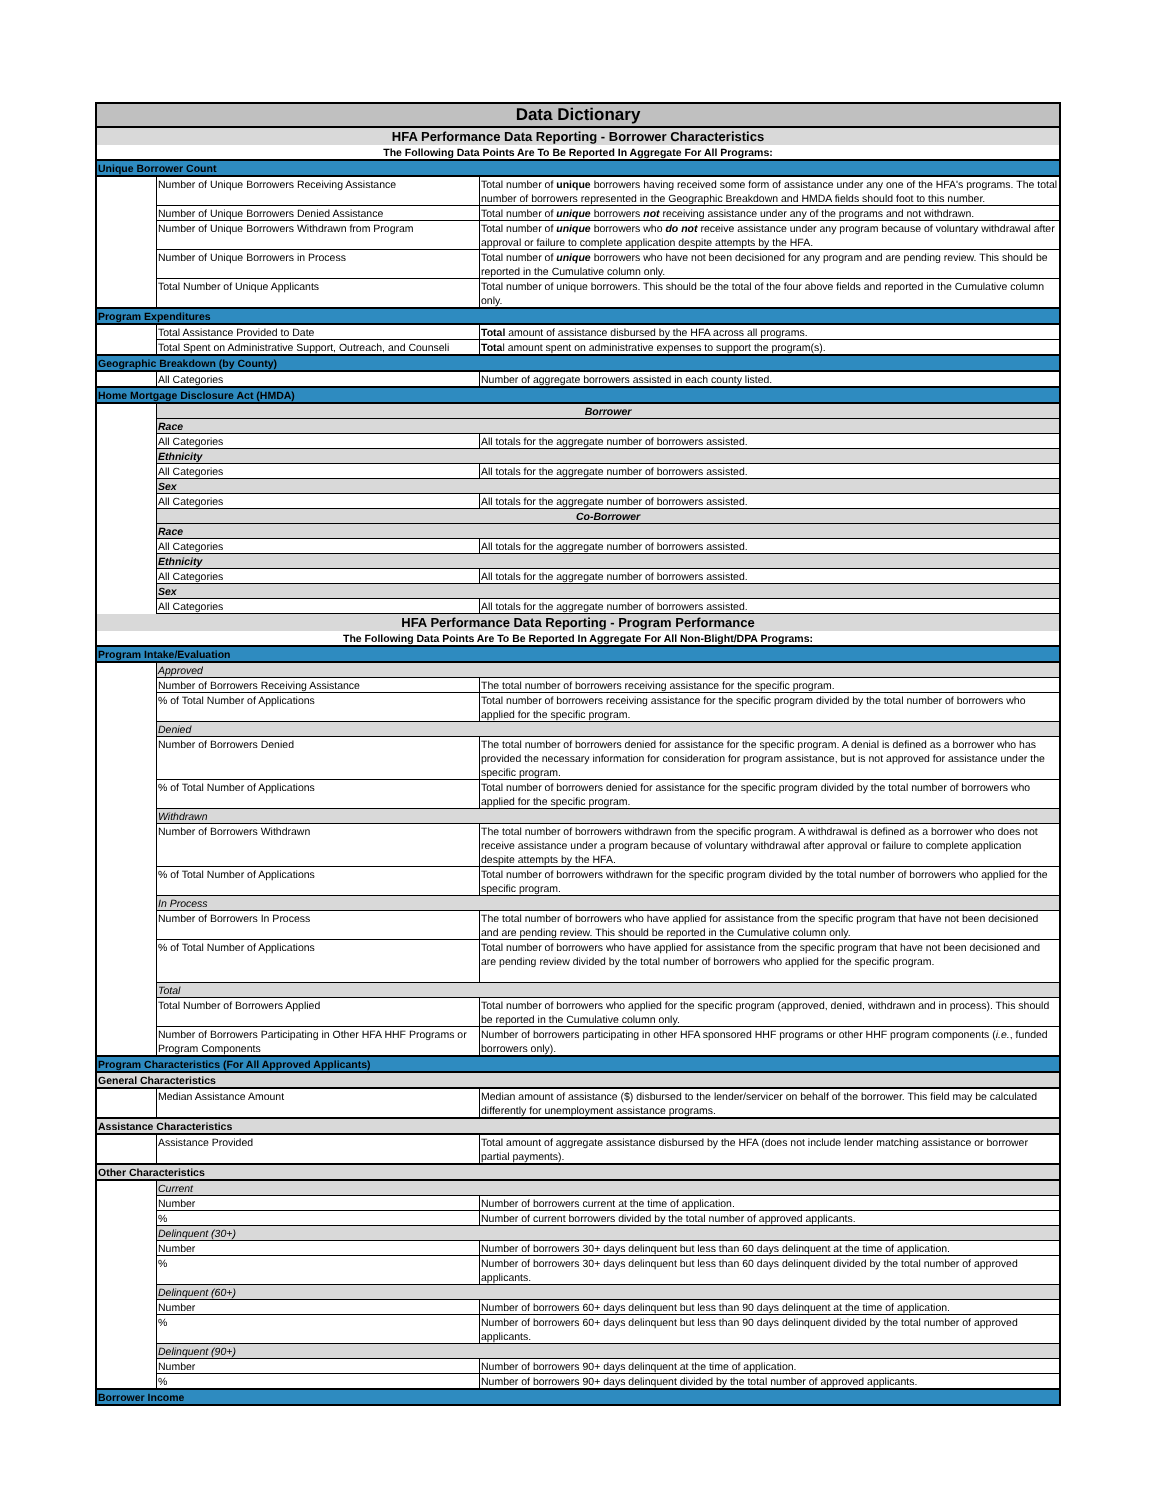| Data Dictionary | | |
| HFA Performance Data Reporting - Borrower Characteristics | | |
| The Following Data Points Are To Be Reported In Aggregate For All Programs: | | |
| Unique Borrower Count | | |
| | Number of Unique Borrowers Receiving Assistance | Total number of unique borrowers having received some form of assistance under any one of the HFA's programs. The total number of borrowers represented in the Geographic Breakdown and HMDA fields should foot to this number. |
| | Number of Unique Borrowers Denied Assistance | Total number of unique borrowers not receiving assistance under any of the programs and not withdrawn. |
| | Number of Unique Borrowers Withdrawn from Program | Total number of unique borrowers who do not receive assistance under any program because of voluntary withdrawal after approval or failure to complete application despite attempts by the HFA. |
| | Number of Unique Borrowers in Process | Total number of unique borrowers who have not been decisioned for any program and are pending review. This should be reported in the Cumulative column only. |
| | Total Number of Unique Applicants | Total number of unique borrowers. This should be the total of the four above fields and reported in the Cumulative column only. |
| Program Expenditures | | |
| | Total Assistance Provided to Date | Total amount of assistance disbursed by the HFA across all programs. |
| | Total Spent on Administrative Support, Outreach, and Counseli | Tota l amount spent on administrative expenses to support the program(s). |
| Geographic Breakdown (by County) | | |
| | All Categories | Number of aggregate borrowers assisted in each county listed. |
| Home Mortgage Disclosure Act (HMDA) | | |
| | Borrower | |
| | Race | |
| | All Categories | All totals for the aggregate number of borrowers assisted. |
| | Ethnicity | |
| | All Categories | All totals for the aggregate number of borrowers assisted. |
| | Sex | |
| | All Categories | All totals for the aggregate number of borrowers assisted. |
| | Co-Borrower | |
| | Race | |
| | All Categories | All totals for the aggregate number of borrowers assisted. |
| | Ethnicity | |
| | All Categories | All totals for the aggregate number of borrowers assisted. |
| | Sex | |
| | All Categories | All totals for the aggregate number of borrowers assisted. |
| HFA Performance Data Reporting - Program Performance | | |
| The Following Data Points Are To Be Reported In Aggregate For All Non-Blight/DPA Programs: | | |
| Program Intake/Evaluation | | |
| | Approved | |
| | Number of Borrowers Receiving Assistance | The total number of borrowers receiving assistance for the specific program. |
| | % of Total Number of Applications | Total number of borrowers receiving assistance for the specific program divided by the total number of borrowers who applied for the specific program. |
| | Denied | |
| | Number of Borrowers Denied | The total number of borrowers denied for assistance for the specific program. A denial is defined as a borrower who has provided the necessary information for consideration for program assistance, but is not approved for assistance under the specific program. |
| | % of Total Number of Applications | Total number of borrowers denied for assistance for the specific program divided by the total number of borrowers who applied for the specific program. |
| | Withdrawn | |
| | Number of Borrowers Withdrawn | The total number of borrowers withdrawn from the specific program. A withdrawal is defined as a borrower who does not receive assistance under a program because of voluntary withdrawal after approval or failure to complete application despite attempts by the HFA. |
| | % of Total Number of Applications | Total number of borrowers withdrawn for the specific program divided by the total number of borrowers who applied for the specific program. |
| | In Process | |
| | Number of Borrowers In Process | The total number of borrowers who have applied for assistance from the specific program that have not been decisioned and are pending review. This should be reported in the Cumulative column only. |
| | % of Total Number of Applications | Total number of borrowers who have applied for assistance from the specific program that have not been decisioned and are pending review divided by the total number of borrowers who applied for the specific program. |
| | Total | |
| | Total Number of Borrowers Applied | Total number of borrowers who applied for the specific program (approved, denied, withdrawn and in process). This should be reported in the Cumulative column only. |
| | Number of Borrowers Participating in Other HFA HHF Programs or Program Components | Number of borrowers participating in other HFA sponsored HHF programs or other HHF program components ( i.e. , funded borrowers only). |
| Program Characteristics (For All Approved Applicants) | | |
| General Characteristics | | |
| | Median Assistance Amount | Median amount of assistance ($) disbursed to the lender/servicer on behalf of the borrower. This field may be calculated differently for unemployment assistance programs. |
| Assistance Characteristics | | |
| | Assistance Provided | Total amount of aggregate assistance disbursed by the HFA (does not include lender matching assistance or borrower partial payments). |
| Other Characteristics | | |
| | Current | |
| | Number | Number of borrowers current at the time of application. |
| | % | Number of current borrowers divided by the total number of approved applicants. |
| | Delinquent (30+) | |
| | Number | Number of borrowers 30+ days delinquent but less than 60 days delinquent at the time of application. |
| | % | Number of borrowers 30+ days delinquent but less than 60 days delinquent divided by the total number of approved applicants. |
| | Delinquent (60+) | |
| | Number | Number of borrowers 60+ days delinquent but less than 90 days delinquent at the time of application. |
| | % | Number of borrowers 60+ days delinquent but less than 90 days delinquent divided by the total number of approved applicants. |
| | Delinquent (90+) | |
| | Number | Number of borrowers 90+ days delinquent at the time of application. |
| | % | Number of borrowers 90+ days delinquent divided by the total number of approved applicants. |
| Borrower Income | | |